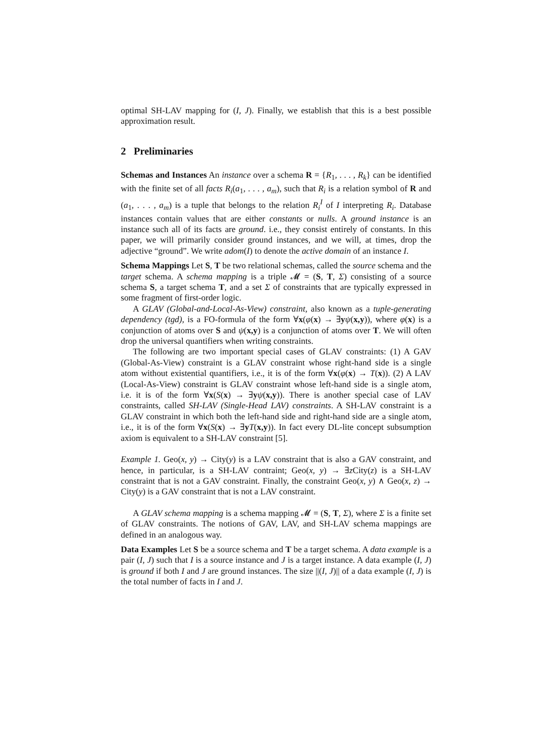optimal SH-LAV mapping for (I, J). Finally, we establish that this is a best possible approximation result.
2 Preliminaries
Schemas and Instances An instance over a schema R = {R<sub>1</sub>, . . . , R<sub>k</sub>} can be identified with the finite set of all facts R<sub>i</sub>(a<sub>1</sub>, . . . , a<sub>m</sub>), such that R<sub>i</sub> is a relation symbol of R and (a<sub>1</sub>, . . . , a<sub>m</sub>) is a tuple that belongs to the relation R<sub>i</sub><sup>I</sup> of I interpreting R<sub>i</sub>. Database instances contain values that are either constants or nulls. A ground instance is an instance such all of its facts are ground. i.e., they consist entirely of constants. In this paper, we will primarily consider ground instances, and we will, at times, drop the adjective “ground”. We write adom(I) to denote the active domain of an instance I.
Schema Mappings Let S, T be two relational schemas, called the source schema and the target schema. A schema mapping is a triple 𝓜 = (S, T, Σ) consisting of a source schema S, a target schema T, and a set Σ of constraints that are typically expressed in some fragment of first-order logic.
A GLAV (Global-and-Local-As-View) constraint, also known as a tuple-generating dependency (tgd), is a FO-formula of the form ∀x(φ(x) → ∃yψ(x,y)), where φ(x) is a conjunction of atoms over S and ψ(x,y) is a conjunction of atoms over T. We will often drop the universal quantifiers when writing constraints.
The following are two important special cases of GLAV constraints: (1) A GAV (Global-As-View) constraint is a GLAV constraint whose right-hand side is a single atom without existential quantifiers, i.e., it is of the form ∀x(φ(x) → T(x)). (2) A LAV (Local-As-View) constraint is GLAV constraint whose left-hand side is a single atom, i.e. it is of the form ∀x(S(x) → ∃yψ(x,y)). There is another special case of LAV constraints, called SH-LAV (Single-Head LAV) constraints. A SH-LAV constraint is a GLAV constraint in which both the left-hand side and right-hand side are a single atom, i.e., it is of the form ∀x(S(x) → ∃yT(x,y)). In fact every DL-lite concept subsumption axiom is equivalent to a SH-LAV constraint [5].
Example 1. Geo(x, y) → City(y) is a LAV constraint that is also a GAV constraint, and hence, in particular, is a SH-LAV contraint; Geo(x, y) → ∃z City(z) is a SH-LAV constraint that is not a GAV constraint. Finally, the constraint Geo(x, y) ∧ Geo(x, z) → City(y) is a GAV constraint that is not a LAV constraint.
A GLAV schema mapping is a schema mapping 𝓜 = (S, T, Σ), where Σ is a finite set of GLAV constraints. The notions of GAV, LAV, and SH-LAV schema mappings are defined in an analogous way.
Data Examples Let S be a source schema and T be a target schema. A data example is a pair (I, J) such that I is a source instance and J is a target instance. A data example (I, J) is ground if both I and J are ground instances. The size ||(I, J)|| of a data example (I, J) is the total number of facts in I and J.